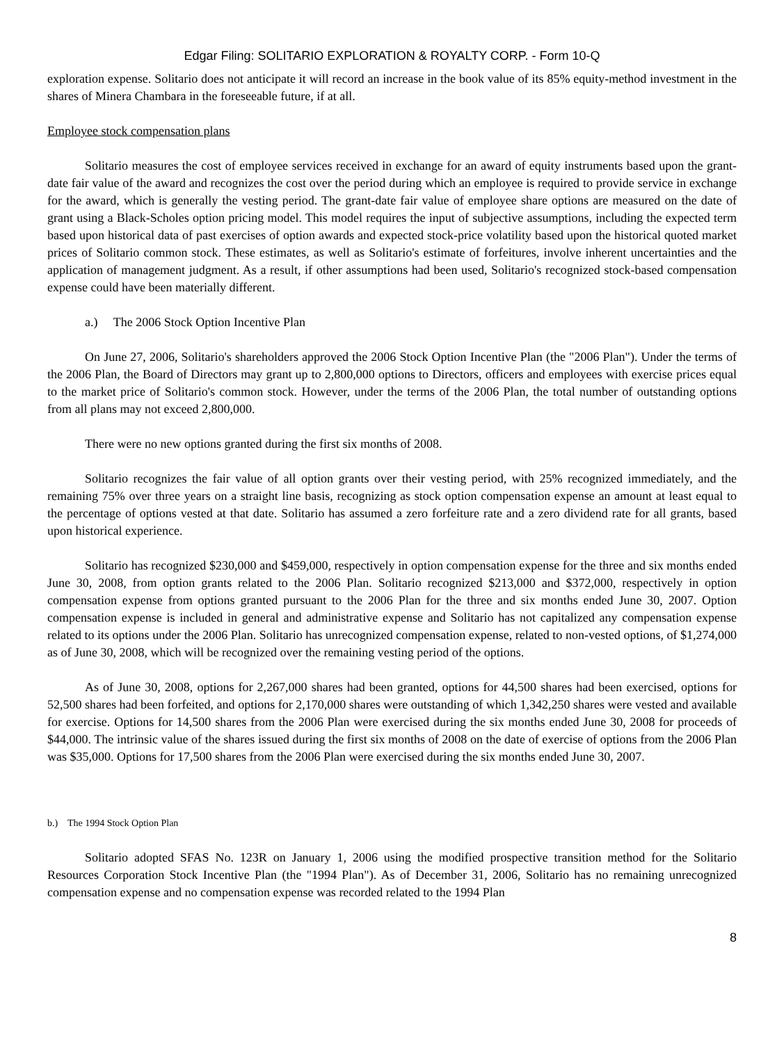Edgar Filing: SOLITARIO EXPLORATION & ROYALTY CORP. - Form 10-Q
exploration expense. Solitario does not anticipate it will record an increase in the book value of its 85% equity-method investment in the shares of Minera Chambara in the foreseeable future, if at all.
Employee stock compensation plans
Solitario measures the cost of employee services received in exchange for an award of equity instruments based upon the grant-date fair value of the award and recognizes the cost over the period during which an employee is required to provide service in exchange for the award, which is generally the vesting period. The grant-date fair value of employee share options are measured on the date of grant using a Black-Scholes option pricing model. This model requires the input of subjective assumptions, including the expected term based upon historical data of past exercises of option awards and expected stock-price volatility based upon the historical quoted market prices of Solitario common stock. These estimates, as well as Solitario's estimate of forfeitures, involve inherent uncertainties and the application of management judgment. As a result, if other assumptions had been used, Solitario's recognized stock-based compensation expense could have been materially different.
a.) The 2006 Stock Option Incentive Plan
On June 27, 2006, Solitario's shareholders approved the 2006 Stock Option Incentive Plan (the "2006 Plan"). Under the terms of the 2006 Plan, the Board of Directors may grant up to 2,800,000 options to Directors, officers and employees with exercise prices equal to the market price of Solitario's common stock. However, under the terms of the 2006 Plan, the total number of outstanding options from all plans may not exceed 2,800,000.
There were no new options granted during the first six months of 2008.
Solitario recognizes the fair value of all option grants over their vesting period, with 25% recognized immediately, and the remaining 75% over three years on a straight line basis, recognizing as stock option compensation expense an amount at least equal to the percentage of options vested at that date. Solitario has assumed a zero forfeiture rate and a zero dividend rate for all grants, based upon historical experience.
Solitario has recognized $230,000 and $459,000, respectively in option compensation expense for the three and six months ended June 30, 2008, from option grants related to the 2006 Plan. Solitario recognized $213,000 and $372,000, respectively in option compensation expense from options granted pursuant to the 2006 Plan for the three and six months ended June 30, 2007. Option compensation expense is included in general and administrative expense and Solitario has not capitalized any compensation expense related to its options under the 2006 Plan. Solitario has unrecognized compensation expense, related to non-vested options, of $1,274,000 as of June 30, 2008, which will be recognized over the remaining vesting period of the options.
As of June 30, 2008, options for 2,267,000 shares had been granted, options for 44,500 shares had been exercised, options for 52,500 shares had been forfeited, and options for 2,170,000 shares were outstanding of which 1,342,250 shares were vested and available for exercise. Options for 14,500 shares from the 2006 Plan were exercised during the six months ended June 30, 2008 for proceeds of $44,000. The intrinsic value of the shares issued during the first six months of 2008 on the date of exercise of options from the 2006 Plan was $35,000. Options for 17,500 shares from the 2006 Plan were exercised during the six months ended June 30, 2007.
b.) The 1994 Stock Option Plan
Solitario adopted SFAS No. 123R on January 1, 2006 using the modified prospective transition method for the Solitario Resources Corporation Stock Incentive Plan (the "1994 Plan"). As of December 31, 2006, Solitario has no remaining unrecognized compensation expense and no compensation expense was recorded related to the 1994 Plan
8